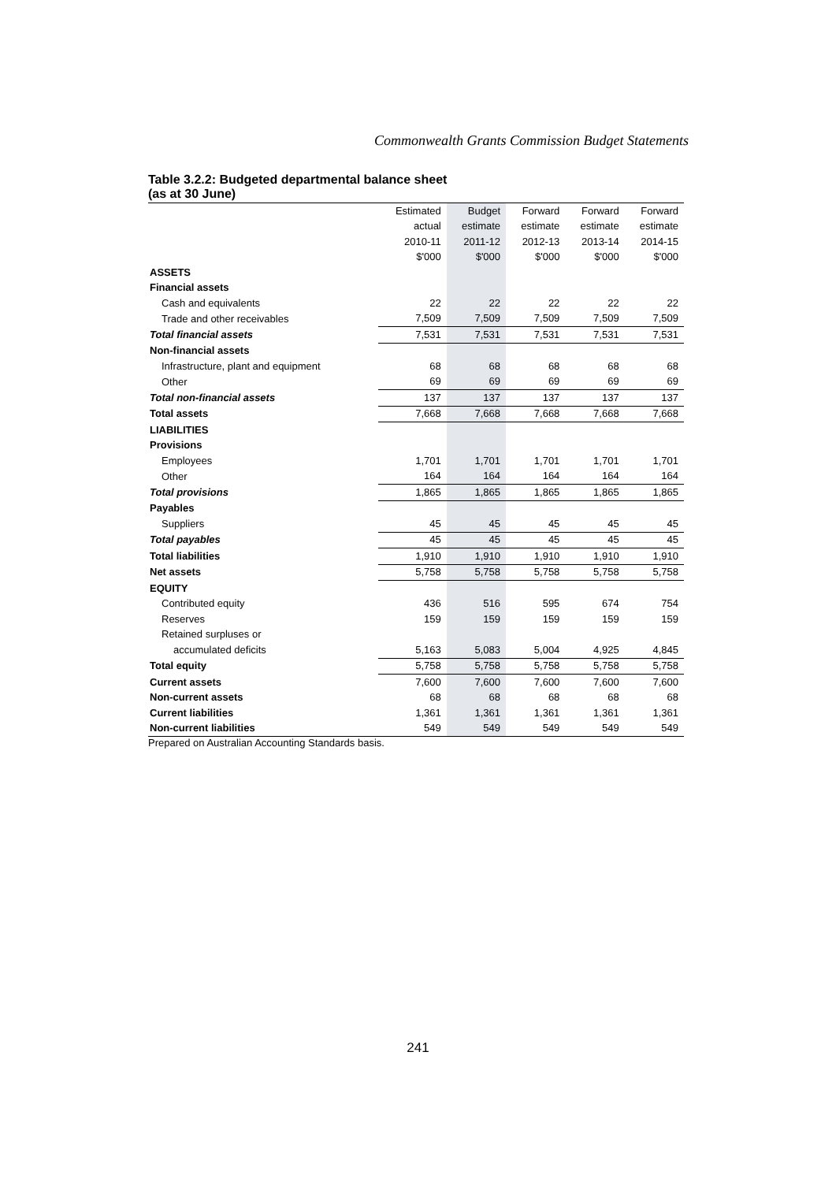Commonwealth Grants Commission Budget Statements
Table 3.2.2: Budgeted departmental balance sheet
(as at 30 June)
| | Estimated | Budget | Forward | Forward | Forward |
| --- | --- | --- | --- | --- | --- |
| | actual | estimate | estimate | estimate | estimate |
| | 2010-11 | 2011-12 | 2012-13 | 2013-14 | 2014-15 |
| | $'000 | $'000 | $'000 | $'000 | $'000 |
| ASSETS | | | | | |
| Financial assets | | | | | |
| Cash and equivalents | 22 | 22 | 22 | 22 | 22 |
| Trade and other receivables | 7,509 | 7,509 | 7,509 | 7,509 | 7,509 |
| Total financial assets | 7,531 | 7,531 | 7,531 | 7,531 | 7,531 |
| Non-financial assets | | | | | |
| Infrastructure, plant and equipment | 68 | 68 | 68 | 68 | 68 |
| Other | 69 | 69 | 69 | 69 | 69 |
| Total non-financial assets | 137 | 137 | 137 | 137 | 137 |
| Total assets | 7,668 | 7,668 | 7,668 | 7,668 | 7,668 |
| LIABILITIES | | | | | |
| Provisions | | | | | |
| Employees | 1,701 | 1,701 | 1,701 | 1,701 | 1,701 |
| Other | 164 | 164 | 164 | 164 | 164 |
| Total provisions | 1,865 | 1,865 | 1,865 | 1,865 | 1,865 |
| Payables | | | | | |
| Suppliers | 45 | 45 | 45 | 45 | 45 |
| Total payables | 45 | 45 | 45 | 45 | 45 |
| Total liabilities | 1,910 | 1,910 | 1,910 | 1,910 | 1,910 |
| Net assets | 5,758 | 5,758 | 5,758 | 5,758 | 5,758 |
| EQUITY | | | | | |
| Contributed equity | 436 | 516 | 595 | 674 | 754 |
| Reserves | 159 | 159 | 159 | 159 | 159 |
| Retained surpluses or | | | | | |
| accumulated deficits | 5,163 | 5,083 | 5,004 | 4,925 | 4,845 |
| Total equity | 5,758 | 5,758 | 5,758 | 5,758 | 5,758 |
| Current assets | 7,600 | 7,600 | 7,600 | 7,600 | 7,600 |
| Non-current assets | 68 | 68 | 68 | 68 | 68 |
| Current liabilities | 1,361 | 1,361 | 1,361 | 1,361 | 1,361 |
| Non-current liabilities | 549 | 549 | 549 | 549 | 549 |
Prepared on Australian Accounting Standards basis.
241